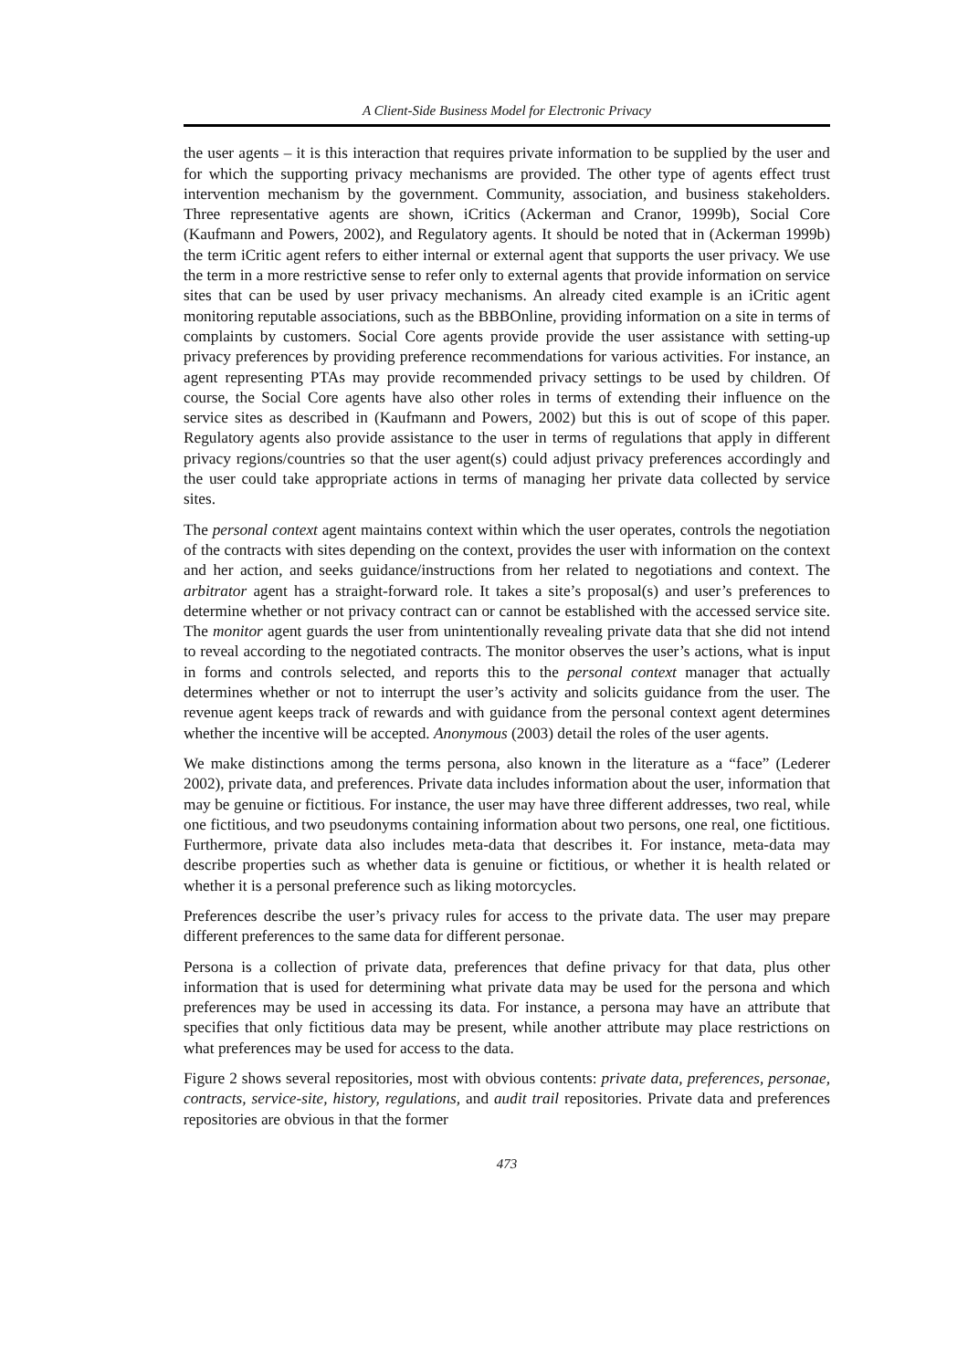A Client-Side Business Model for Electronic Privacy
the user agents – it is this interaction that requires private information to be supplied by the user and for which the supporting privacy mechanisms are provided. The other type of agents effect trust intervention mechanism by the government. Community, association, and business stakeholders. Three representative agents are shown, iCritics (Ackerman and Cranor, 1999b), Social Core (Kaufmann and Powers, 2002), and Regulatory agents. It should be noted that in (Ackerman 1999b) the term iCritic agent refers to either internal or external agent that supports the user privacy. We use the term in a more restrictive sense to refer only to external agents that provide information on service sites that can be used by user privacy mechanisms. An already cited example is an iCritic agent monitoring reputable associations, such as the BBBOnline, providing information on a site in terms of complaints by customers. Social Core agents provide provide the user assistance with setting-up privacy preferences by providing preference recommendations for various activities. For instance, an agent representing PTAs may provide recommended privacy settings to be used by children. Of course, the Social Core agents have also other roles in terms of extending their influence on the service sites as described in (Kaufmann and Powers, 2002) but this is out of scope of this paper. Regulatory agents also provide assistance to the user in terms of regulations that apply in different privacy regions/countries so that the user agent(s) could adjust privacy preferences accordingly and the user could take appropriate actions in terms of managing her private data collected by service sites.
The personal context agent maintains context within which the user operates, controls the negotiation of the contracts with sites depending on the context, provides the user with information on the context and her action, and seeks guidance/instructions from her related to negotiations and context. The arbitrator agent has a straight-forward role. It takes a site’s proposal(s) and user’s preferences to determine whether or not privacy contract can or cannot be established with the accessed service site. The monitor agent guards the user from unintentionally revealing private data that she did not intend to reveal according to the negotiated contracts. The monitor observes the user’s actions, what is input in forms and controls selected, and reports this to the personal context manager that actually determines whether or not to interrupt the user’s activity and solicits guidance from the user. The revenue agent keeps track of rewards and with guidance from the personal context agent determines whether the incentive will be accepted. Anonymous (2003) detail the roles of the user agents.
We make distinctions among the terms persona, also known in the literature as a “face” (Lederer 2002), private data, and preferences. Private data includes information about the user, information that may be genuine or fictitious. For instance, the user may have three different addresses, two real, while one fictitious, and two pseudonyms containing information about two persons, one real, one fictitious. Furthermore, private data also includes meta-data that describes it. For instance, meta-data may describe properties such as whether data is genuine or fictitious, or whether it is health related or whether it is a personal preference such as liking motorcycles.
Preferences describe the user’s privacy rules for access to the private data. The user may prepare different preferences to the same data for different personae.
Persona is a collection of private data, preferences that define privacy for that data, plus other information that is used for determining what private data may be used for the persona and which preferences may be used in accessing its data. For instance, a persona may have an attribute that specifies that only fictitious data may be present, while another attribute may place restrictions on what preferences may be used for access to the data.
Figure 2 shows several repositories, most with obvious contents: private data, preferences, personae, contracts, service-site, history, regulations, and audit trail repositories. Private data and preferences repositories are obvious in that the former
473